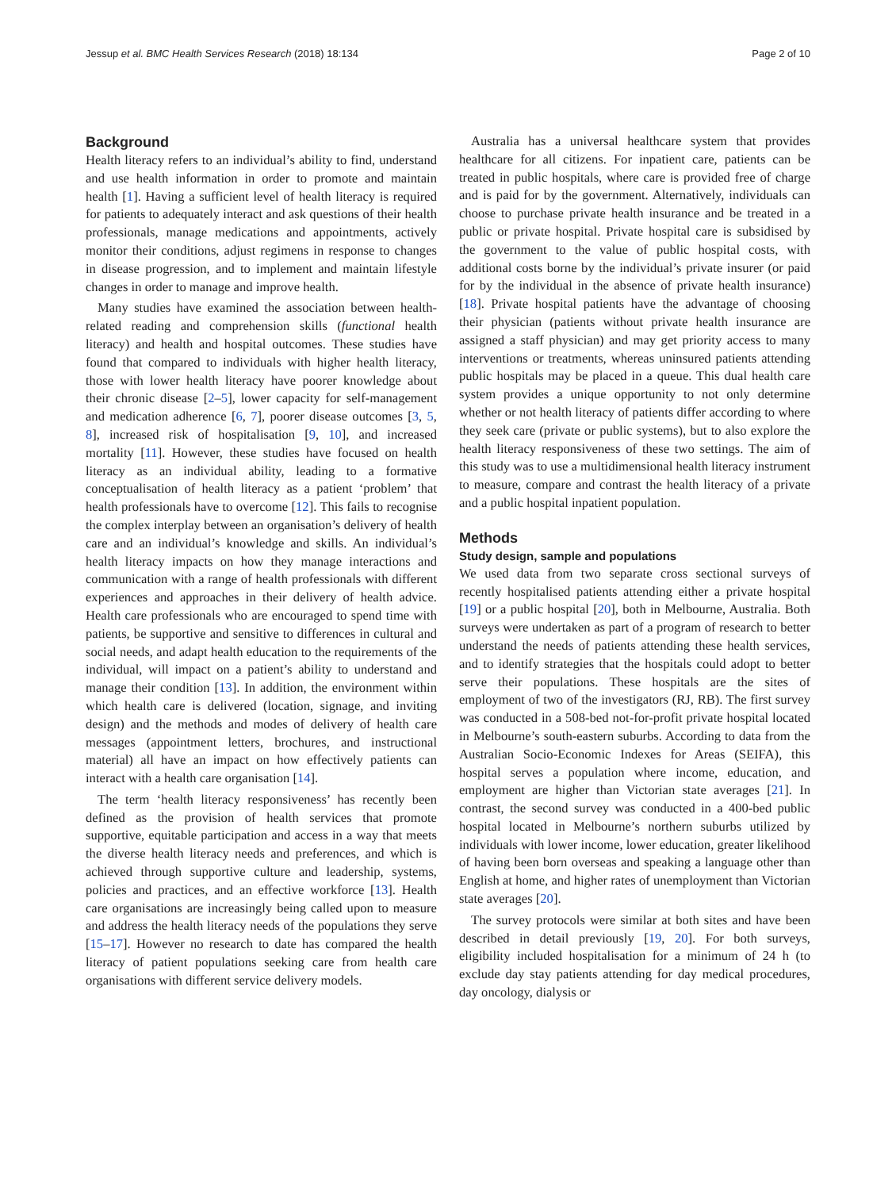Jessup et al. BMC Health Services Research (2018) 18:134 Page 2 of 10
Background
Health literacy refers to an individual’s ability to find, understand and use health information in order to promote and maintain health [1]. Having a sufficient level of health literacy is required for patients to adequately interact and ask questions of their health professionals, manage medications and appointments, actively monitor their conditions, adjust regimens in response to changes in disease progression, and to implement and maintain lifestyle changes in order to manage and improve health.
Many studies have examined the association between health-related reading and comprehension skills (functional health literacy) and health and hospital outcomes. These studies have found that compared to individuals with higher health literacy, those with lower health literacy have poorer knowledge about their chronic disease [2–5], lower capacity for self-management and medication adherence [6, 7], poorer disease outcomes [3, 5, 8], increased risk of hospitalisation [9, 10], and increased mortality [11]. However, these studies have focused on health literacy as an individual ability, leading to a formative conceptualisation of health literacy as a patient ‘problem’ that health professionals have to overcome [12]. This fails to recognise the complex interplay between an organisation’s delivery of health care and an individual’s knowledge and skills. An individual’s health literacy impacts on how they manage interactions and communication with a range of health professionals with different experiences and approaches in their delivery of health advice. Health care professionals who are encouraged to spend time with patients, be supportive and sensitive to differences in cultural and social needs, and adapt health education to the requirements of the individual, will impact on a patient’s ability to understand and manage their condition [13]. In addition, the environment within which health care is delivered (location, signage, and inviting design) and the methods and modes of delivery of health care messages (appointment letters, brochures, and instructional material) all have an impact on how effectively patients can interact with a health care organisation [14].
The term ‘health literacy responsiveness’ has recently been defined as the provision of health services that promote supportive, equitable participation and access in a way that meets the diverse health literacy needs and preferences, and which is achieved through supportive culture and leadership, systems, policies and practices, and an effective workforce [13]. Health care organisations are increasingly being called upon to measure and address the health literacy needs of the populations they serve [15–17]. However no research to date has compared the health literacy of patient populations seeking care from health care organisations with different service delivery models.
Australia has a universal healthcare system that provides healthcare for all citizens. For inpatient care, patients can be treated in public hospitals, where care is provided free of charge and is paid for by the government. Alternatively, individuals can choose to purchase private health insurance and be treated in a public or private hospital. Private hospital care is subsidised by the government to the value of public hospital costs, with additional costs borne by the individual’s private insurer (or paid for by the individual in the absence of private health insurance) [18]. Private hospital patients have the advantage of choosing their physician (patients without private health insurance are assigned a staff physician) and may get priority access to many interventions or treatments, whereas uninsured patients attending public hospitals may be placed in a queue. This dual health care system provides a unique opportunity to not only determine whether or not health literacy of patients differ according to where they seek care (private or public systems), but to also explore the health literacy responsiveness of these two settings. The aim of this study was to use a multidimensional health literacy instrument to measure, compare and contrast the health literacy of a private and a public hospital inpatient population.
Methods
Study design, sample and populations
We used data from two separate cross sectional surveys of recently hospitalised patients attending either a private hospital [19] or a public hospital [20], both in Melbourne, Australia. Both surveys were undertaken as part of a program of research to better understand the needs of patients attending these health services, and to identify strategies that the hospitals could adopt to better serve their populations. These hospitals are the sites of employment of two of the investigators (RJ, RB). The first survey was conducted in a 508-bed not-for-profit private hospital located in Melbourne’s south-eastern suburbs. According to data from the Australian Socio-Economic Indexes for Areas (SEIFA), this hospital serves a population where income, education, and employment are higher than Victorian state averages [21]. In contrast, the second survey was conducted in a 400-bed public hospital located in Melbourne’s northern suburbs utilized by individuals with lower income, lower education, greater likelihood of having been born overseas and speaking a language other than English at home, and higher rates of unemployment than Victorian state averages [20].
The survey protocols were similar at both sites and have been described in detail previously [19, 20]. For both surveys, eligibility included hospitalisation for a minimum of 24 h (to exclude day stay patients attending for day medical procedures, day oncology, dialysis or